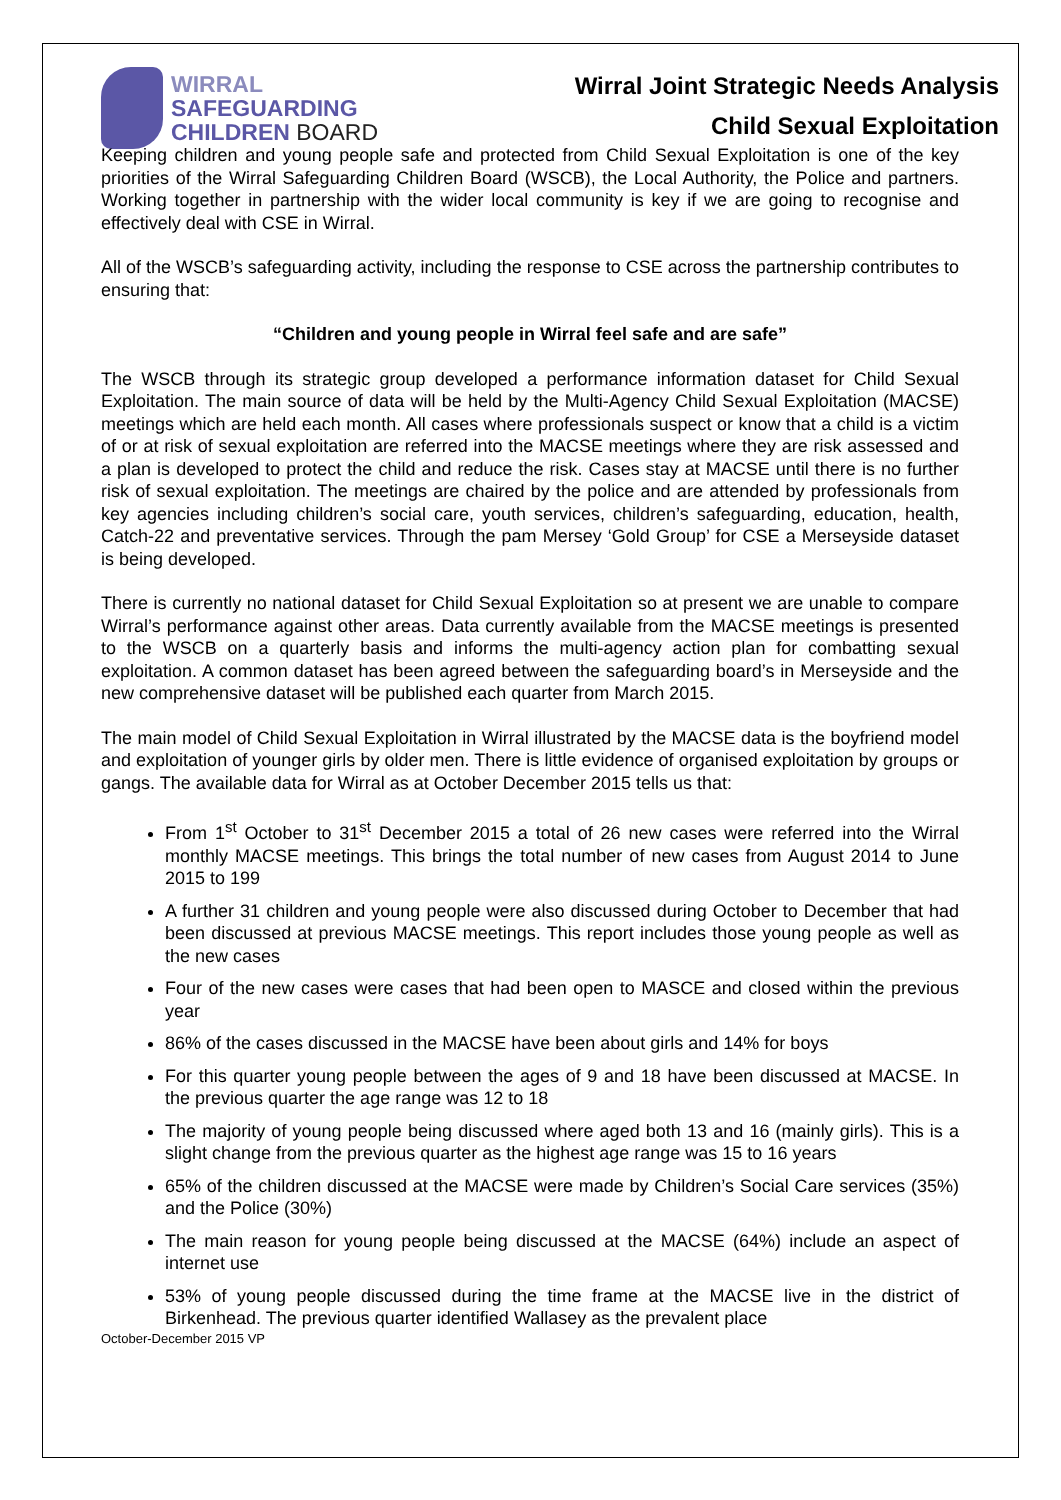WIRRAL
SAFEGUARDING
CHILDREN BOARD
Wirral Joint Strategic Needs Analysis
Child Sexual Exploitation
Keeping children and young people safe and protected from Child Sexual Exploitation is one of the key priorities of the Wirral Safeguarding Children Board (WSCB), the Local Authority, the Police and partners. Working together in partnership with the wider local community is key if we are going to recognise and effectively deal with CSE in Wirral.
All of the WSCB’s safeguarding activity, including the response to CSE across the partnership contributes to ensuring that:
“Children and young people in Wirral feel safe and are safe”
The WSCB through its strategic group developed a performance information dataset for Child Sexual Exploitation. The main source of data will be held by the Multi-Agency Child Sexual Exploitation (MACSE) meetings which are held each month. All cases where professionals suspect or know that a child is a victim of or at risk of sexual exploitation are referred into the MACSE meetings where they are risk assessed and a plan is developed to protect the child and reduce the risk. Cases stay at MACSE until there is no further risk of sexual exploitation. The meetings are chaired by the police and are attended by professionals from key agencies including children’s social care, youth services, children’s safeguarding, education, health, Catch-22 and preventative services. Through the pam Mersey ‘Gold Group’ for CSE a Merseyside dataset is being developed.
There is currently no national dataset for Child Sexual Exploitation so at present we are unable to compare Wirral’s performance against other areas. Data currently available from the MACSE meetings is presented to the WSCB on a quarterly basis and informs the multi-agency action plan for combatting sexual exploitation. A common dataset has been agreed between the safeguarding board’s in Merseyside and the new comprehensive dataset will be published each quarter from March 2015.
The main model of Child Sexual Exploitation in Wirral illustrated by the MACSE data is the boyfriend model and exploitation of younger girls by older men. There is little evidence of organised exploitation by groups or gangs. The available data for Wirral as at October December 2015 tells us that:
From 1<sup>st</sup> October to 31<sup>st</sup> December 2015 a total of 26 new cases were referred into the Wirral monthly MACSE meetings. This brings the total number of new cases from August 2014 to June 2015 to 199
A further 31 children and young people were also discussed during October to December that had been discussed at previous MACSE meetings. This report includes those young people as well as the new cases
Four of the new cases were cases that had been open to MASCE and closed within the previous year
86% of the cases discussed in the MACSE have been about girls and 14% for boys
For this quarter young people between the ages of 9 and 18 have been discussed at MACSE. In the previous quarter the age range was 12 to 18
The majority of young people being discussed where aged both 13 and 16 (mainly girls). This is a slight change from the previous quarter as the highest age range was 15 to 16 years
65% of the children discussed at the MACSE were made by Children’s Social Care services (35%) and the Police (30%)
The main reason for young people being discussed at the MACSE (64%) include an aspect of internet use
53% of young people discussed during the time frame at the MACSE live in the district of Birkenhead. The previous quarter identified Wallasey as the prevalent place
October-December 2015 VP